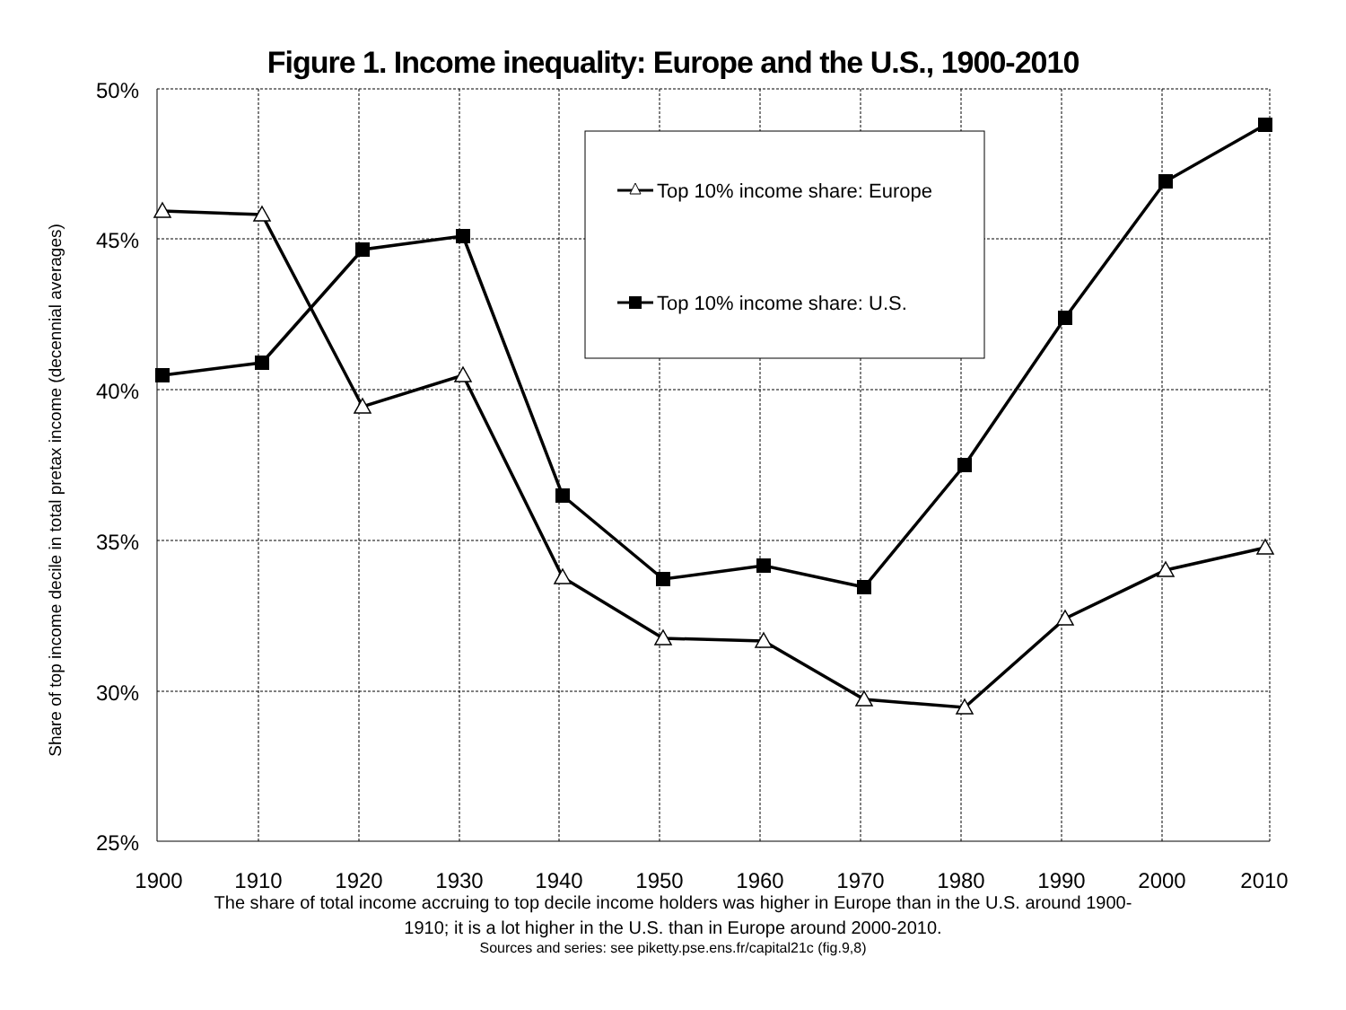Figure 1. Income inequality: Europe and the U.S., 1900-2010
50%
45%
40%
35%
30%
25%
1900
1910
1920
1930
1940
1950
1960
1970
1980
1990
2000
2010
Share of top income decile in total pretax income (decennial averages)
Top 10% income share: Europe
Top 10% income share: U.S.
The share of total income accruing to top decile income holders was higher in Europe than in the U.S. around 1900-
1910; it is a lot higher in the U.S. than in Europe around 2000-2010.
Sources and series: see piketty.pse.ens.fr/capital21c (fig.9,8)